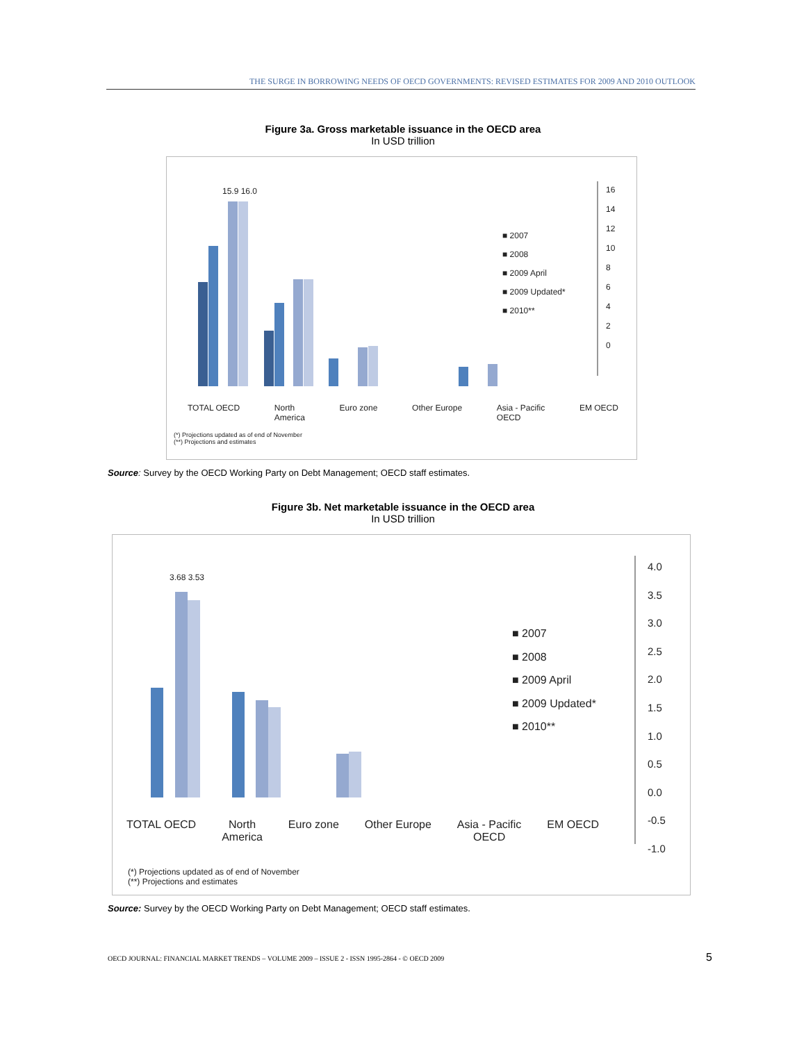THE SURGE IN BORROWING NEEDS OF OECD GOVERNMENTS: REVISED ESTIMATES FOR 2009 AND 2010 OUTLOOK
Figure 3a. Gross marketable issuance in the OECD area
In USD trillion
15.9 16.0
16
14
12
10
8
6
4
2
0
■ 2007
■ 2008
■ 2009 April
■ 2009 Updated*
■ 2010**
TOTAL OECD North
America Euro zone Other Europe Asia - Pacific
OECD EM OECD
(*) Projections updated as of end of November
(**) Projections and estimates
Source: Survey by the OECD Working Party on Debt Management; OECD staff estimates.
Figure 3b. Net marketable issuance in the OECD area
In USD trillion
4.0
3.5
3.0
2.5
2.0
1.5
1.0
0.5
0.0
-0.5
-1.0
■ 2007
■ 2008
■ 2009 April
■ 2009 Updated*
■ 2010**
3.68 3.53
TOTAL OECD North
America Euro zone Other Europe Asia - Pacific
OECD EM OECD
(*) Projections updated as of end of November
(**) Projections and estimates
Source: Survey by the OECD Working Party on Debt Management; OECD staff estimates.
OECD JOURNAL: FINANCIAL MARKET TRENDS – VOLUME 2009 – ISSUE 2 - ISSN 1995-2864 - © OECD 2009
5